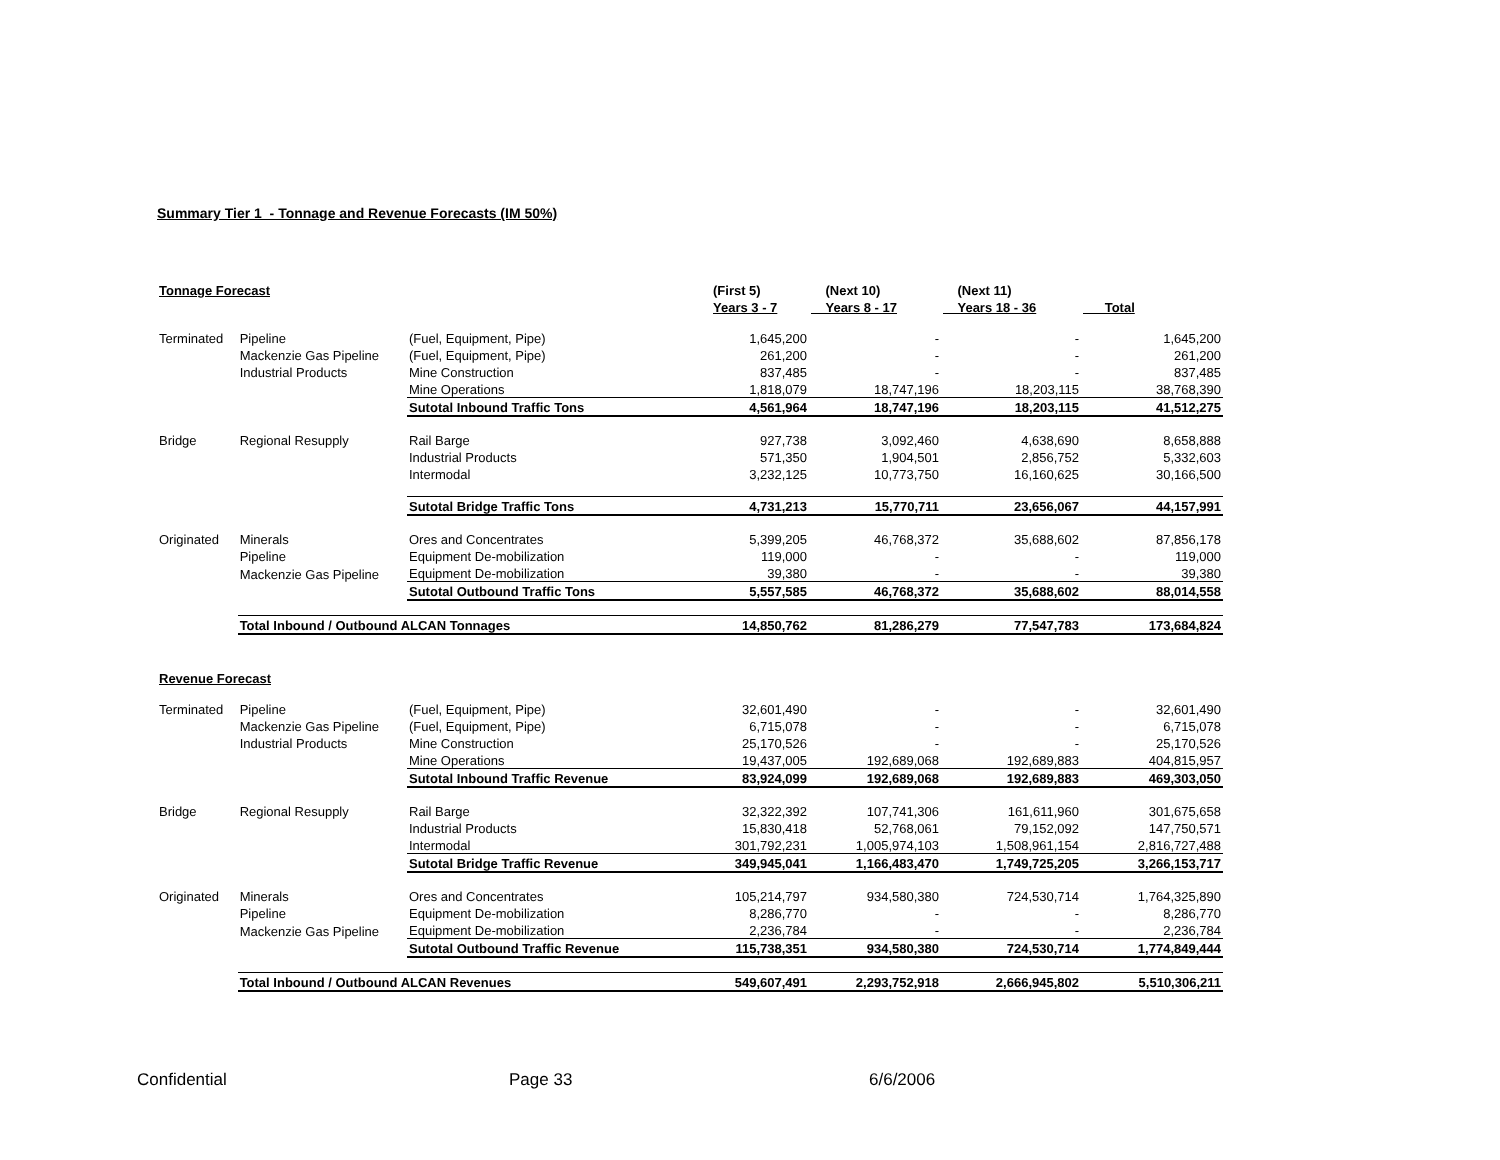Summary Tier 1 - Tonnage and Revenue Forecasts (IM 50%)
| Tonnage Forecast | | | (First 5) | (Next 10) | (Next 11) | |
| --- | --- | --- | --- | --- | --- | --- |
| | | | Years 3 - 7 | Years 8 - 17 | Years 18 - 36 | Total |
| Terminated | Pipeline | (Fuel, Equipment, Pipe) | 1,645,200 | - | - | 1,645,200 |
| | Mackenzie Gas Pipeline | (Fuel, Equipment, Pipe) | 261,200 | - | - | 261,200 |
| | Industrial Products | Mine Construction | 837,485 | - | - | 837,485 |
| | | Mine Operations | 1,818,079 | 18,747,196 | 18,203,115 | 38,768,390 |
| | | Sutotal Inbound Traffic Tons | 4,561,964 | 18,747,196 | 18,203,115 | 41,512,275 |
| Bridge | Regional Resupply | Rail Barge | 927,738 | 3,092,460 | 4,638,690 | 8,658,888 |
| | | Industrial Products | 571,350 | 1,904,501 | 2,856,752 | 5,332,603 |
| | | Intermodal | 3,232,125 | 10,773,750 | 16,160,625 | 30,166,500 |
| | | Sutotal Bridge Traffic Tons | 4,731,213 | 15,770,711 | 23,656,067 | 44,157,991 |
| Originated | Minerals | Ores and Concentrates | 5,399,205 | 46,768,372 | 35,688,602 | 87,856,178 |
| | Pipeline | Equipment De-mobilization | 119,000 | - | - | 119,000 |
| | Mackenzie Gas Pipeline | Equipment De-mobilization | 39,380 | - | - | 39,380 |
| | | Sutotal Outbound Traffic Tons | 5,557,585 | 46,768,372 | 35,688,602 | 88,014,558 |
| | Total Inbound / Outbound ALCAN Tonnages | | 14,850,762 | 81,286,279 | 77,547,783 | 173,684,824 |
| Revenue Forecast | | | | | | |
| Terminated | Pipeline | (Fuel, Equipment, Pipe) | 32,601,490 | - | - | 32,601,490 |
| | Mackenzie Gas Pipeline | (Fuel, Equipment, Pipe) | 6,715,078 | - | - | 6,715,078 |
| | Industrial Products | Mine Construction | 25,170,526 | - | - | 25,170,526 |
| | | Mine Operations | 19,437,005 | 192,689,068 | 192,689,883 | 404,815,957 |
| | | Sutotal Inbound Traffic Revenue | 83,924,099 | 192,689,068 | 192,689,883 | 469,303,050 |
| Bridge | Regional Resupply | Rail Barge | 32,322,392 | 107,741,306 | 161,611,960 | 301,675,658 |
| | | Industrial Products | 15,830,418 | 52,768,061 | 79,152,092 | 147,750,571 |
| | | Intermodal | 301,792,231 | 1,005,974,103 | 1,508,961,154 | 2,816,727,488 |
| | | Sutotal Bridge Traffic Revenue | 349,945,041 | 1,166,483,470 | 1,749,725,205 | 3,266,153,717 |
| Originated | Minerals | Ores and Concentrates | 105,214,797 | 934,580,380 | 724,530,714 | 1,764,325,890 |
| | Pipeline | Equipment De-mobilization | 8,286,770 | - | - | 8,286,770 |
| | Mackenzie Gas Pipeline | Equipment De-mobilization | 2,236,784 | - | - | 2,236,784 |
| | | Sutotal Outbound Traffic Revenue | 115,738,351 | 934,580,380 | 724,530,714 | 1,774,849,444 |
| | Total Inbound / Outbound ALCAN Revenues | | 549,607,491 | 2,293,752,918 | 2,666,945,802 | 5,510,306,211 |
Confidential Page 33 6/6/2006